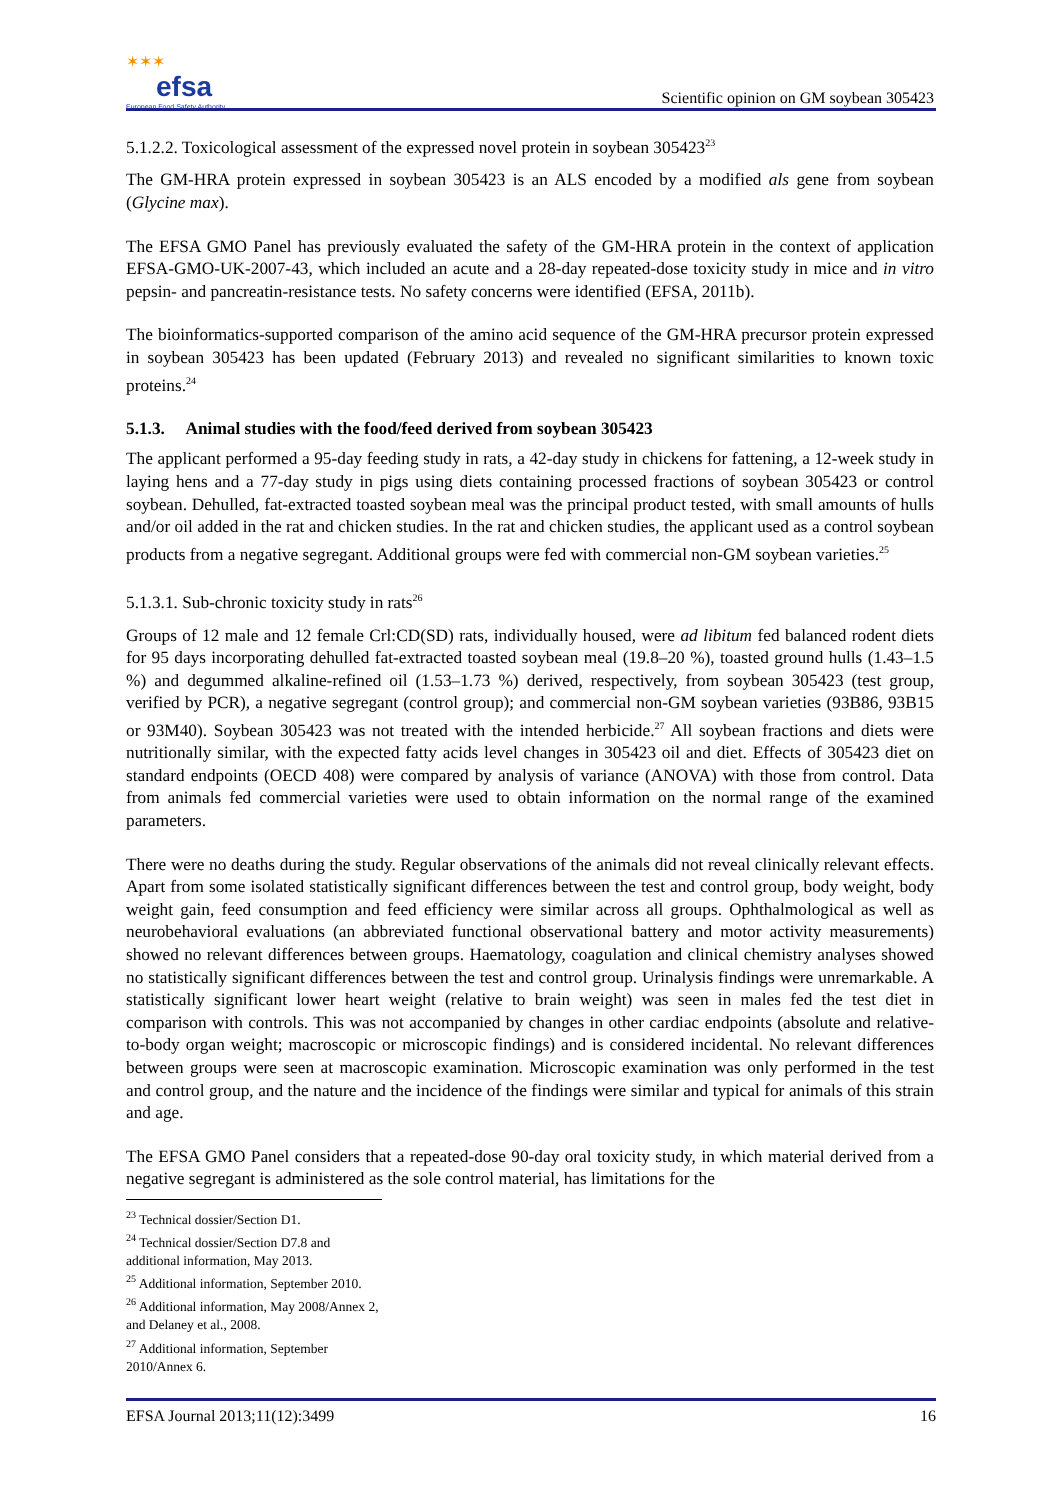✶✶✶
efsa
European Food Safety Authority
Scientific opinion on GM soybean 305423
5.1.2.2. Toxicological assessment of the expressed novel protein in soybean 305423<sup>23</sup>
The GM-HRA protein expressed in soybean 305423 is an ALS encoded by a modified als gene from soybean (Glycine max).
The EFSA GMO Panel has previously evaluated the safety of the GM-HRA protein in the context of application EFSA-GMO-UK-2007-43, which included an acute and a 28-day repeated-dose toxicity study in mice and in vitro pepsin- and pancreatin-resistance tests. No safety concerns were identified (EFSA, 2011b).
The bioinformatics-supported comparison of the amino acid sequence of the GM-HRA precursor protein expressed in soybean 305423 has been updated (February 2013) and revealed no significant similarities to known toxic proteins.<sup>24</sup>
5.1.3. Animal studies with the food/feed derived from soybean 305423
The applicant performed a 95-day feeding study in rats, a 42-day study in chickens for fattening, a 12-week study in laying hens and a 77-day study in pigs using diets containing processed fractions of soybean 305423 or control soybean. Dehulled, fat-extracted toasted soybean meal was the principal product tested, with small amounts of hulls and/or oil added in the rat and chicken studies. In the rat and chicken studies, the applicant used as a control soybean products from a negative segregant. Additional groups were fed with commercial non-GM soybean varieties.<sup>25</sup>
5.1.3.1. Sub-chronic toxicity study in rats<sup>26</sup>
Groups of 12 male and 12 female Crl:CD(SD) rats, individually housed, were ad libitum fed balanced rodent diets for 95 days incorporating dehulled fat-extracted toasted soybean meal (19.8–20 %), toasted ground hulls (1.43–1.5 %) and degummed alkaline-refined oil (1.53–1.73 %) derived, respectively, from soybean 305423 (test group, verified by PCR), a negative segregant (control group); and commercial non-GM soybean varieties (93B86, 93B15 or 93M40). Soybean 305423 was not treated with the intended herbicide.<sup>27</sup> All soybean fractions and diets were nutritionally similar, with the expected fatty acids level changes in 305423 oil and diet. Effects of 305423 diet on standard endpoints (OECD 408) were compared by analysis of variance (ANOVA) with those from control. Data from animals fed commercial varieties were used to obtain information on the normal range of the examined parameters.
There were no deaths during the study. Regular observations of the animals did not reveal clinically relevant effects. Apart from some isolated statistically significant differences between the test and control group, body weight, body weight gain, feed consumption and feed efficiency were similar across all groups. Ophthalmological as well as neurobehavioral evaluations (an abbreviated functional observational battery and motor activity measurements) showed no relevant differences between groups. Haematology, coagulation and clinical chemistry analyses showed no statistically significant differences between the test and control group. Urinalysis findings were unremarkable. A statistically significant lower heart weight (relative to brain weight) was seen in males fed the test diet in comparison with controls. This was not accompanied by changes in other cardiac endpoints (absolute and relative-to-body organ weight; macroscopic or microscopic findings) and is considered incidental. No relevant differences between groups were seen at macroscopic examination. Microscopic examination was only performed in the test and control group, and the nature and the incidence of the findings were similar and typical for animals of this strain and age.
The EFSA GMO Panel considers that a repeated-dose 90-day oral toxicity study, in which material derived from a negative segregant is administered as the sole control material, has limitations for the
<sup>23</sup> Technical dossier/Section D1.
<sup>24</sup> Technical dossier/Section D7.8 and additional information, May 2013.
<sup>25</sup> Additional information, September 2010.
<sup>26</sup> Additional information, May 2008/Annex 2, and Delaney et al., 2008.
<sup>27</sup> Additional information, September 2010/Annex 6.
EFSA Journal 2013;11(12):3499 16